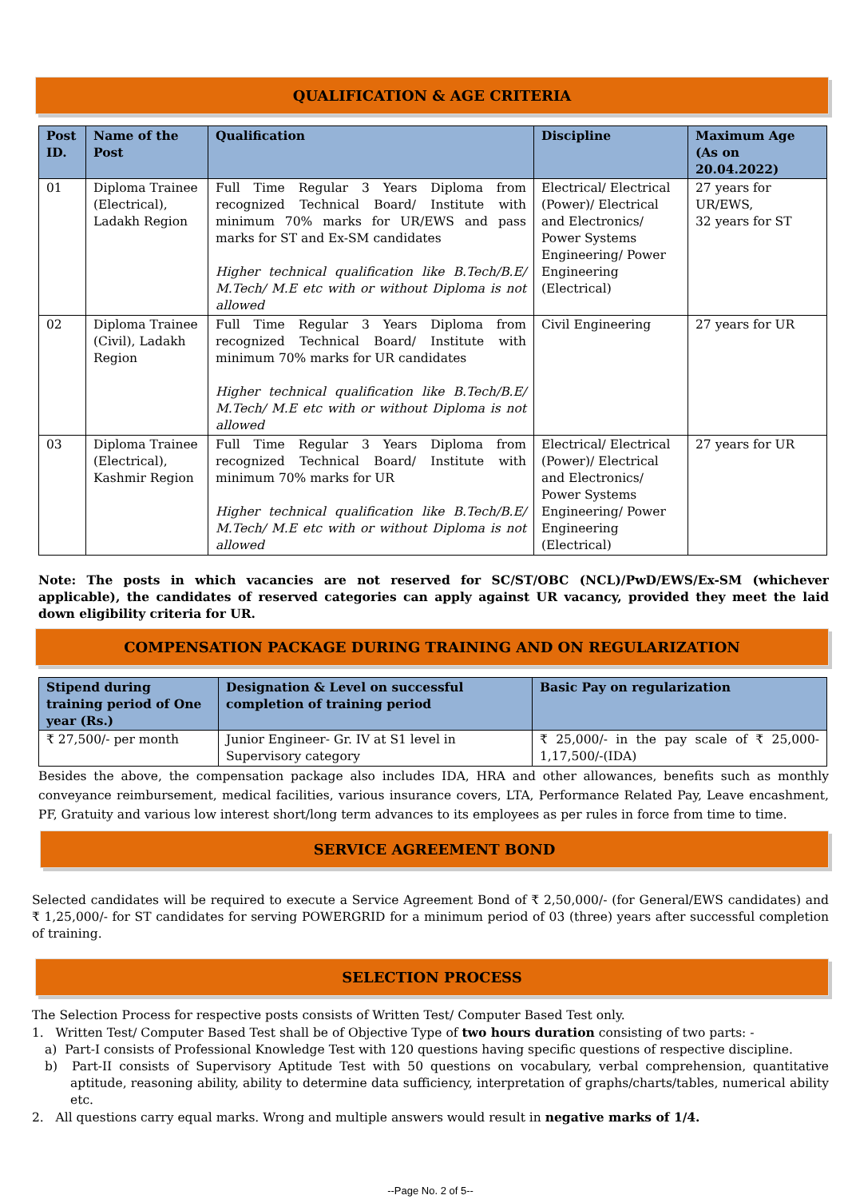QUALIFICATION & AGE CRITERIA
| Post ID. | Name of the Post | Qualification | Discipline | Maximum Age (As on 20.04.2022) |
| --- | --- | --- | --- | --- |
| 01 | Diploma Trainee (Electrical), Ladakh Region | Full Time Regular 3 Years Diploma from recognized Technical Board/ Institute with minimum 70% marks for UR/EWS and pass marks for ST and Ex-SM candidates Higher technical qualification like B.Tech/B.E/ M.Tech/ M.E etc with or without Diploma is not allowed | Electrical/ Electrical (Power)/ Electrical and Electronics/ Power Systems Engineering/ Power Engineering (Electrical) | 27 years for UR/EWS, 32 years for ST |
| 02 | Diploma Trainee (Civil), Ladakh Region | Full Time Regular 3 Years Diploma from recognized Technical Board/ Institute with minimum 70% marks for UR candidates Higher technical qualification like B.Tech/B.E/ M.Tech/ M.E etc with or without Diploma is not allowed | Civil Engineering | 27 years for UR |
| 03 | Diploma Trainee (Electrical), Kashmir Region | Full Time Regular 3 Years Diploma from recognized Technical Board/ Institute with minimum 70% marks for UR Higher technical qualification like B.Tech/B.E/ M.Tech/ M.E etc with or without Diploma is not allowed | Electrical/ Electrical (Power)/ Electrical and Electronics/ Power Systems Engineering/ Power Engineering (Electrical) | 27 years for UR |
Note: The posts in which vacancies are not reserved for SC/ST/OBC (NCL)/PwD/EWS/Ex-SM (whichever applicable), the candidates of reserved categories can apply against UR vacancy, provided they meet the laid down eligibility criteria for UR.
COMPENSATION PACKAGE DURING TRAINING AND ON REGULARIZATION
| Stipend during training period of One year (Rs.) | Designation & Level on successful completion of training period | Basic Pay on regularization |
| --- | --- | --- |
| ₹ 27,500/- per month | Junior Engineer- Gr. IV at S1 level in Supervisory category | ₹ 25,000/- in the pay scale of ₹ 25,000-1,17,500/-(IDA) |
Besides the above, the compensation package also includes IDA, HRA and other allowances, benefits such as monthly conveyance reimbursement, medical facilities, various insurance covers, LTA, Performance Related Pay, Leave encashment, PF, Gratuity and various low interest short/long term advances to its employees as per rules in force from time to time.
SERVICE AGREEMENT BOND
Selected candidates will be required to execute a Service Agreement Bond of ₹ 2,50,000/- (for General/EWS candidates) and ₹ 1,25,000/- for ST candidates for serving POWERGRID for a minimum period of 03 (three) years after successful completion of training.
SELECTION PROCESS
The Selection Process for respective posts consists of Written Test/ Computer Based Test only.
1. Written Test/ Computer Based Test shall be of Objective Type of two hours duration consisting of two parts: -
a) Part-I consists of Professional Knowledge Test with 120 questions having specific questions of respective discipline.
b) Part-II consists of Supervisory Aptitude Test with 50 questions on vocabulary, verbal comprehension, quantitative aptitude, reasoning ability, ability to determine data sufficiency, interpretation of graphs/charts/tables, numerical ability etc.
2. All questions carry equal marks. Wrong and multiple answers would result in negative marks of 1/4.
--Page No. 2 of 5--